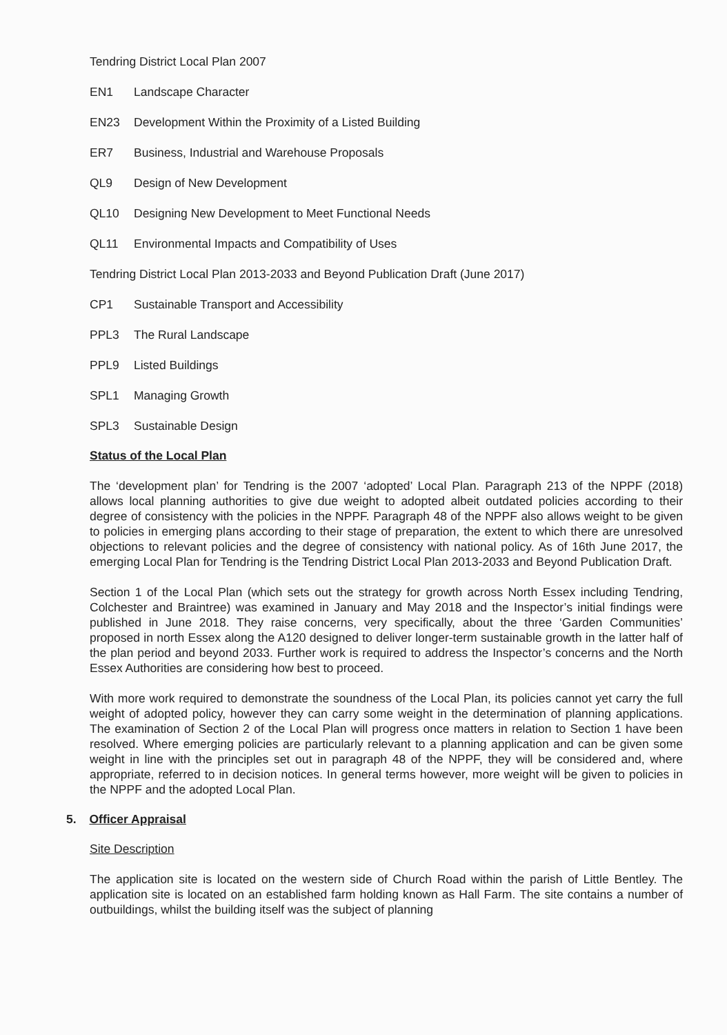Tendring District Local Plan 2007
EN1 Landscape Character
EN23 Development Within the Proximity of a Listed Building
ER7 Business, Industrial and Warehouse Proposals
QL9 Design of New Development
QL10 Designing New Development to Meet Functional Needs
QL11 Environmental Impacts and Compatibility of Uses
Tendring District Local Plan 2013-2033 and Beyond Publication Draft (June 2017)
CP1 Sustainable Transport and Accessibility
PPL3 The Rural Landscape
PPL9 Listed Buildings
SPL1 Managing Growth
SPL3 Sustainable Design
Status of the Local Plan
The ‘development plan’ for Tendring is the 2007 ‘adopted’ Local Plan. Paragraph 213 of the NPPF (2018) allows local planning authorities to give due weight to adopted albeit outdated policies according to their degree of consistency with the policies in the NPPF. Paragraph 48 of the NPPF also allows weight to be given to policies in emerging plans according to their stage of preparation, the extent to which there are unresolved objections to relevant policies and the degree of consistency with national policy. As of 16th June 2017, the emerging Local Plan for Tendring is the Tendring District Local Plan 2013-2033 and Beyond Publication Draft.
Section 1 of the Local Plan (which sets out the strategy for growth across North Essex including Tendring, Colchester and Braintree) was examined in January and May 2018 and the Inspector’s initial findings were published in June 2018. They raise concerns, very specifically, about the three ‘Garden Communities’ proposed in north Essex along the A120 designed to deliver longer-term sustainable growth in the latter half of the plan period and beyond 2033. Further work is required to address the Inspector’s concerns and the North Essex Authorities are considering how best to proceed.
With more work required to demonstrate the soundness of the Local Plan, its policies cannot yet carry the full weight of adopted policy, however they can carry some weight in the determination of planning applications. The examination of Section 2 of the Local Plan will progress once matters in relation to Section 1 have been resolved. Where emerging policies are particularly relevant to a planning application and can be given some weight in line with the principles set out in paragraph 48 of the NPPF, they will be considered and, where appropriate, referred to in decision notices. In general terms however, more weight will be given to policies in the NPPF and the adopted Local Plan.
5. Officer Appraisal
Site Description
The application site is located on the western side of Church Road within the parish of Little Bentley. The application site is located on an established farm holding known as Hall Farm. The site contains a number of outbuildings, whilst the building itself was the subject of planning